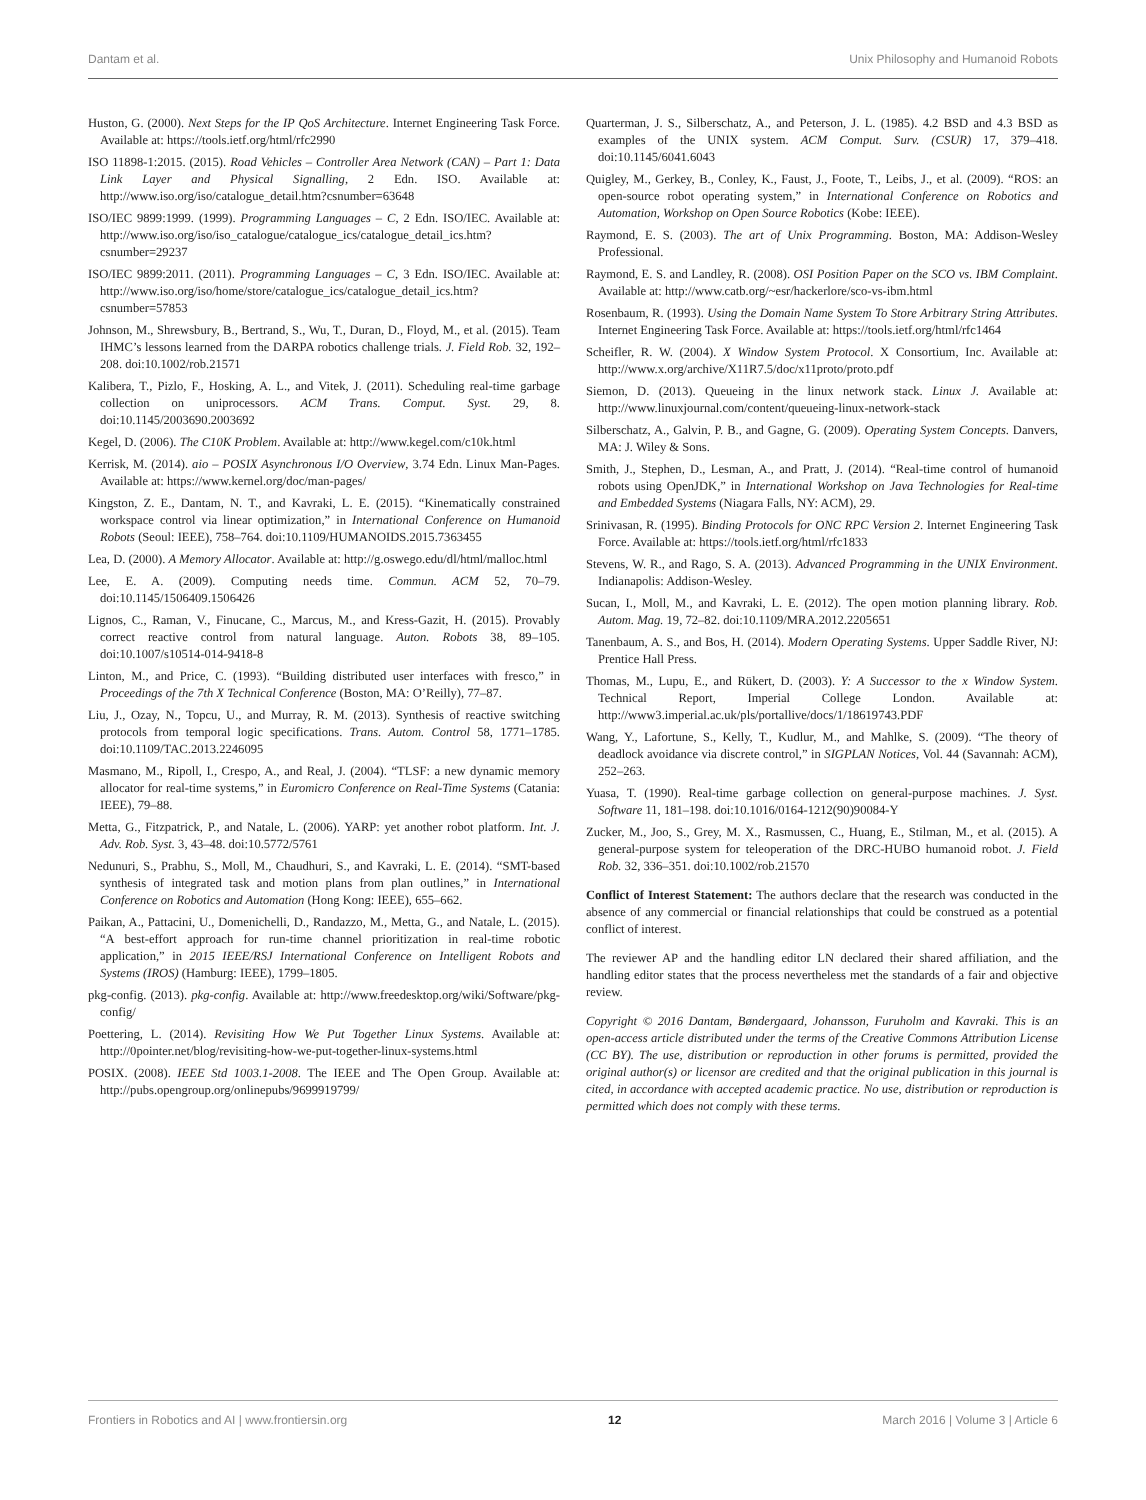Dantam et al. Unix Philosophy and Humanoid Robots
Huston, G. (2000). Next Steps for the IP QoS Architecture. Internet Engineering Task Force. Available at: https://tools.ietf.org/html/rfc2990
ISO 11898-1:2015. (2015). Road Vehicles – Controller Area Network (CAN) – Part 1: Data Link Layer and Physical Signalling, 2 Edn. ISO. Available at: http://www.iso.org/iso/catalogue_detail.htm?csnumber=63648
ISO/IEC 9899:1999. (1999). Programming Languages – C, 2 Edn. ISO/IEC. Available at: http://www.iso.org/iso/iso_catalogue/catalogue_ics/catalogue_detail_ics.htm?csnumber=29237
ISO/IEC 9899:2011. (2011). Programming Languages – C, 3 Edn. ISO/IEC. Available at: http://www.iso.org/iso/home/store/catalogue_ics/catalogue_detail_ics.htm?csnumber=57853
Johnson, M., Shrewsbury, B., Bertrand, S., Wu, T., Duran, D., Floyd, M., et al. (2015). Team IHMC’s lessons learned from the DARPA robotics challenge trials. J. Field Rob. 32, 192–208. doi:10.1002/rob.21571
Kalibera, T., Pizlo, F., Hosking, A. L., and Vitek, J. (2011). Scheduling real-time garbage collection on uniprocessors. ACM Trans. Comput. Syst. 29, 8. doi:10.1145/2003690.2003692
Kegel, D. (2006). The C10K Problem. Available at: http://www.kegel.com/c10k.html
Kerrisk, M. (2014). aio – POSIX Asynchronous I/O Overview, 3.74 Edn. Linux Man-Pages. Available at: https://www.kernel.org/doc/man-pages/
Kingston, Z. E., Dantam, N. T., and Kavraki, L. E. (2015). “Kinematically constrained workspace control via linear optimization,” in International Conference on Humanoid Robots (Seoul: IEEE), 758–764. doi:10.1109/HUMANOIDS.2015.7363455
Lea, D. (2000). A Memory Allocator. Available at: http://g.oswego.edu/dl/html/malloc.html
Lee, E. A. (2009). Computing needs time. Commun. ACM 52, 70–79. doi:10.1145/1506409.1506426
Lignos, C., Raman, V., Finucane, C., Marcus, M., and Kress-Gazit, H. (2015). Provably correct reactive control from natural language. Auton. Robots 38, 89–105. doi:10.1007/s10514-014-9418-8
Linton, M., and Price, C. (1993). “Building distributed user interfaces with fresco,” in Proceedings of the 7th X Technical Conference (Boston, MA: O’Reilly), 77–87.
Liu, J., Ozay, N., Topcu, U., and Murray, R. M. (2013). Synthesis of reactive switching protocols from temporal logic specifications. Trans. Autom. Control 58, 1771–1785. doi:10.1109/TAC.2013.2246095
Masmano, M., Ripoll, I., Crespo, A., and Real, J. (2004). “TLSF: a new dynamic memory allocator for real-time systems,” in Euromicro Conference on Real-Time Systems (Catania: IEEE), 79–88.
Metta, G., Fitzpatrick, P., and Natale, L. (2006). YARP: yet another robot platform. Int. J. Adv. Rob. Syst. 3, 43–48. doi:10.5772/5761
Nedunuri, S., Prabhu, S., Moll, M., Chaudhuri, S., and Kavraki, L. E. (2014). “SMT-based synthesis of integrated task and motion plans from plan outlines,” in International Conference on Robotics and Automation (Hong Kong: IEEE), 655–662.
Paikan, A., Pattacini, U., Domenichelli, D., Randazzo, M., Metta, G., and Natale, L. (2015). “A best-effort approach for run-time channel prioritization in real-time robotic application,” in 2015 IEEE/RSJ International Conference on Intelligent Robots and Systems (IROS) (Hamburg: IEEE), 1799–1805.
pkg-config. (2013). pkg-config. Available at: http://www.freedesktop.org/wiki/Software/pkg-config/
Poettering, L. (2014). Revisiting How We Put Together Linux Systems. Available at: http://0pointer.net/blog/revisiting-how-we-put-together-linux-systems.html
POSIX. (2008). IEEE Std 1003.1-2008. The IEEE and The Open Group. Available at: http://pubs.opengroup.org/onlinepubs/9699919799/
Quarterman, J. S., Silberschatz, A., and Peterson, J. L. (1985). 4.2 BSD and 4.3 BSD as examples of the UNIX system. ACM Comput. Surv. (CSUR) 17, 379–418. doi:10.1145/6041.6043
Quigley, M., Gerkey, B., Conley, K., Faust, J., Foote, T., Leibs, J., et al. (2009). “ROS: an open-source robot operating system,” in International Conference on Robotics and Automation, Workshop on Open Source Robotics (Kobe: IEEE).
Raymond, E. S. (2003). The art of Unix Programming. Boston, MA: Addison-Wesley Professional.
Raymond, E. S. and Landley, R. (2008). OSI Position Paper on the SCO vs. IBM Complaint. Available at: http://www.catb.org/~esr/hackerlore/sco-vs-ibm.html
Rosenbaum, R. (1993). Using the Domain Name System To Store Arbitrary String Attributes. Internet Engineering Task Force. Available at: https://tools.ietf.org/html/rfc1464
Scheifler, R. W. (2004). X Window System Protocol. X Consortium, Inc. Available at: http://www.x.org/archive/X11R7.5/doc/x11proto/proto.pdf
Siemon, D. (2013). Queueing in the linux network stack. Linux J. Available at: http://www.linuxjournal.com/content/queueing-linux-network-stack
Silberschatz, A., Galvin, P. B., and Gagne, G. (2009). Operating System Concepts. Danvers, MA: J. Wiley & Sons.
Smith, J., Stephen, D., Lesman, A., and Pratt, J. (2014). “Real-time control of humanoid robots using OpenJDK,” in International Workshop on Java Technologies for Real-time and Embedded Systems (Niagara Falls, NY: ACM), 29.
Srinivasan, R. (1995). Binding Protocols for ONC RPC Version 2. Internet Engineering Task Force. Available at: https://tools.ietf.org/html/rfc1833
Stevens, W. R., and Rago, S. A. (2013). Advanced Programming in the UNIX Environment. Indianapolis: Addison-Wesley.
Sucan, I., Moll, M., and Kavraki, L. E. (2012). The open motion planning library. Rob. Autom. Mag. 19, 72–82. doi:10.1109/MRA.2012.2205651
Tanenbaum, A. S., and Bos, H. (2014). Modern Operating Systems. Upper Saddle River, NJ: Prentice Hall Press.
Thomas, M., Lupu, E., and Rükert, D. (2003). Y: A Successor to the x Window System. Technical Report, Imperial College London. Available at: http://www3.imperial.ac.uk/pls/portallive/docs/1/18619743.PDF
Wang, Y., Lafortune, S., Kelly, T., Kudlur, M., and Mahlke, S. (2009). “The theory of deadlock avoidance via discrete control,” in SIGPLAN Notices, Vol. 44 (Savannah: ACM), 252–263.
Yuasa, T. (1990). Real-time garbage collection on general-purpose machines. J. Syst. Software 11, 181–198. doi:10.1016/0164-1212(90)90084-Y
Zucker, M., Joo, S., Grey, M. X., Rasmussen, C., Huang, E., Stilman, M., et al. (2015). A general-purpose system for teleoperation of the DRC-HUBO humanoid robot. J. Field Rob. 32, 336–351. doi:10.1002/rob.21570
Conflict of Interest Statement: The authors declare that the research was conducted in the absence of any commercial or financial relationships that could be construed as a potential conflict of interest.
The reviewer AP and the handling editor LN declared their shared affiliation, and the handling editor states that the process nevertheless met the standards of a fair and objective review.
Copyright © 2016 Dantam, Bøndergaard, Johansson, Furuholm and Kavraki. This is an open-access article distributed under the terms of the Creative Commons Attribution License (CC BY). The use, distribution or reproduction in other forums is permitted, provided the original author(s) or licensor are credited and that the original publication in this journal is cited, in accordance with accepted academic practice. No use, distribution or reproduction is permitted which does not comply with these terms.
Frontiers in Robotics and AI | www.frontiersin.org 12 March 2016 | Volume 3 | Article 6